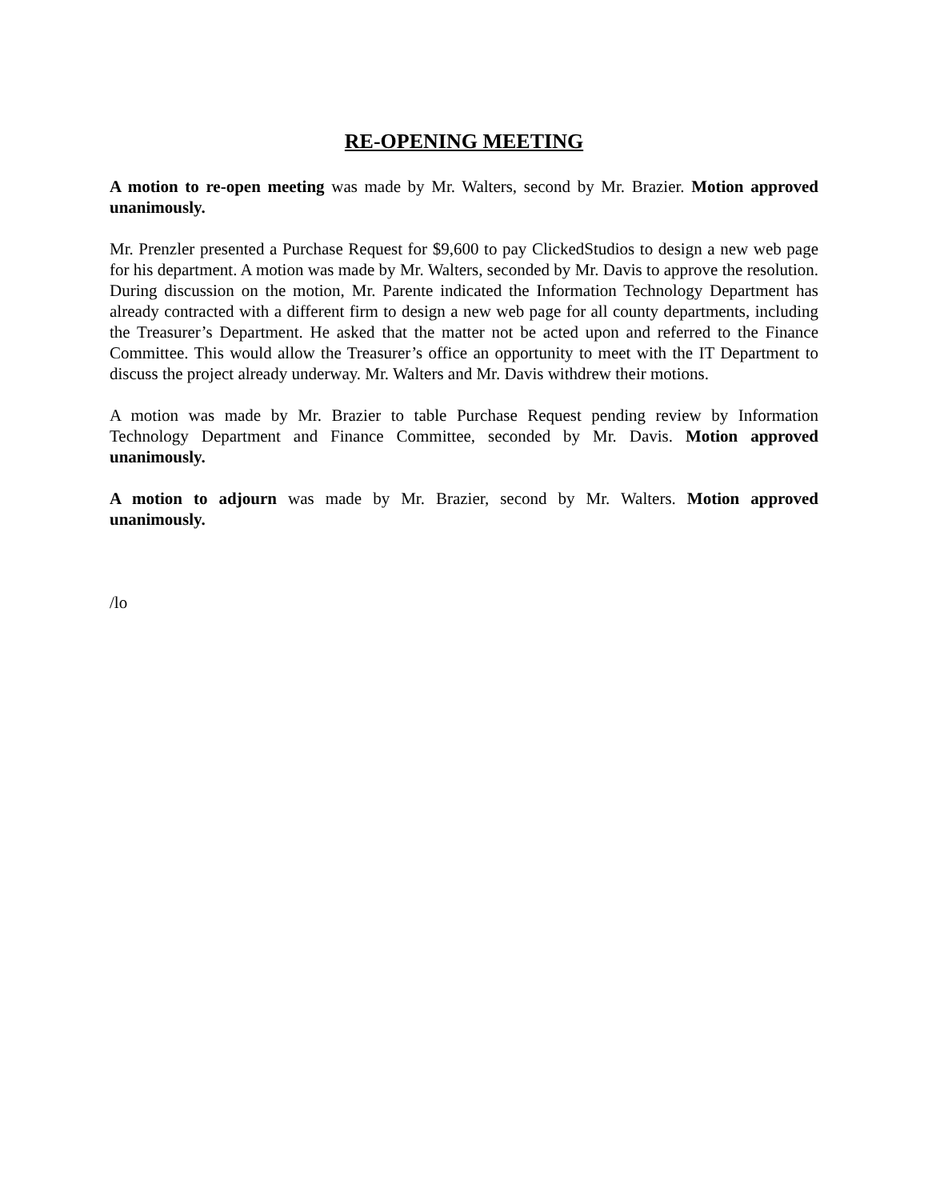RE-OPENING MEETING
A motion to re-open meeting was made by Mr. Walters, second by Mr. Brazier. Motion approved unanimously.
Mr. Prenzler presented a Purchase Request for $9,600 to pay ClickedStudios to design a new web page for his department. A motion was made by Mr. Walters, seconded by Mr. Davis to approve the resolution. During discussion on the motion, Mr. Parente indicated the Information Technology Department has already contracted with a different firm to design a new web page for all county departments, including the Treasurer’s Department. He asked that the matter not be acted upon and referred to the Finance Committee. This would allow the Treasurer’s office an opportunity to meet with the IT Department to discuss the project already underway. Mr. Walters and Mr. Davis withdrew their motions.
A motion was made by Mr. Brazier to table Purchase Request pending review by Information Technology Department and Finance Committee, seconded by Mr. Davis. Motion approved unanimously.
A motion to adjourn was made by Mr. Brazier, second by Mr. Walters. Motion approved unanimously.
/lo